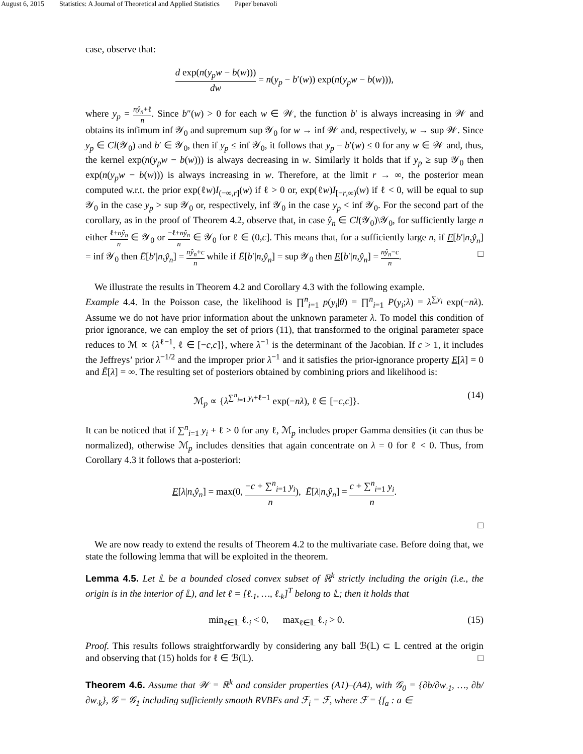August 6, 2015 Statistics: A Journal of Theoretical and Applied Statistics Paper˙benavoli
case, observe that:
d exp(n(y<sub>p</sub>w − b(w))) dw = n(y<sub>p</sub> − b′(w)) exp(n(y<sub>p</sub>w − b(w))),
where y<sub>p</sub> = nŷ<sub>n</sub>+ℓ n. Since b″(w) > 0 for each w ∈ 𝒲, the function b′ is always increasing in 𝒲 and obtains its infimum inf 𝒴<sub>0</sub> and supremum sup 𝒴<sub>0</sub> for w → inf 𝒲 and, respectively, w → sup 𝒲. Since y<sub>p</sub> ∈ Cl(𝒴<sub>0</sub>) and b′ ∈ 𝒴<sub>0</sub>, then if y<sub>p</sub> ≤ inf 𝒴<sub>0</sub>, it follows that y<sub>p</sub> − b′(w) ≤ 0 for any w ∈ 𝒲 and, thus, the kernel exp(n(y<sub>p</sub>w − b(w))) is always decreasing in w. Similarly it holds that if y<sub>p</sub> ≥ sup 𝒴<sub>0</sub> then exp(n(y<sub>p</sub>w − b(w))) is always increasing in w. Therefore, at the limit r → ∞, the posterior mean computed w.r.t. the prior exp(ℓw)I<sub>(−∞,r]</sub>(w) if ℓ > 0 or, exp(ℓw)I<sub>[−r,∞)</sub>(w) if ℓ < 0, will be equal to sup 𝒴<sub>0</sub> in the case y<sub>p</sub> > sup 𝒴<sub>0</sub> or, respectively, inf 𝒴<sub>0</sub> in the case y<sub>p</sub> < inf 𝒴<sub>0</sub>. For the second part of the corollary, as in the proof of Theorem 4.2, observe that, in case ŷ<sub>n</sub> ∈ Cl(𝒴<sub>0</sub>)\𝒴<sub>0</sub>, for sufficiently large n either ℓ+nŷ<sub>n</sub> n ∈ 𝒴<sub>0</sub> or −ℓ+nŷ<sub>n</sub> n ∈ 𝒴<sub>0</sub> for ℓ ∈ (0,c]. This means that, for a sufficiently large n, if E[b′|n,ŷ<sub>n</sub>] = inf 𝒴<sub>0</sub> then Ē[b′|n,ŷ<sub>n</sub>] = nŷ<sub>n</sub>+c n while if Ē[b′|n,ŷ<sub>n</sub>] = sup 𝒴<sub>0</sub> then E[b′|n,ŷ<sub>n</sub>] = nŷ<sub>n</sub>−c n. □
We illustrate the results in Theorem 4.2 and Corollary 4.3 with the following example.
Example 4.4. In the Poisson case, the likelihood is ∏<sup>n</sup><sub>i=1</sub> p(y<sub>i</sub>|θ) = ∏<sup>n</sup><sub>i=1</sub> P(y<sub>i</sub>;λ) = λ<sup>∑y<sub>i</sub></sup> exp(−nλ). Assume we do not have prior information about the unknown parameter λ. To model this condition of prior ignorance, we can employ the set of priors (11), that transformed to the original parameter space reduces to ℳ ∝ {λ<sup>ℓ−1</sup>, ℓ ∈ [−c,c]}, where λ<sup>−1</sup> is the determinant of the Jacobian. If c > 1, it includes the Jeffreys’ prior λ<sup>−1/2</sup> and the improper prior λ<sup>−1</sup> and it satisfies the prior-ignorance property E[λ] = 0 and Ē[λ] = ∞. The resulting set of posteriors obtained by combining priors and likelihood is:
ℳ<sub>p</sub> ∝ {λ<sup>∑<sup>n</sup><sub>i=1</sub> y<sub>i</sub>+ℓ−1</sup> exp(−nλ), ℓ ∈ [−c,c]}. (14)
It can be noticed that if ∑<sup>n</sup><sub>i=1</sub> y<sub>i</sub> + ℓ > 0 for any ℓ, ℳ<sub>p</sub> includes proper Gamma densities (it can thus be normalized), otherwise ℳ<sub>p</sub> includes densities that again concentrate on λ = 0 for ℓ < 0. Thus, from Corollary 4.3 it follows that a-posteriori:
E[λ|n,ŷ<sub>n</sub>] = max(0, −c + ∑<sup>n</sup><sub>i=1</sub> y<sub>i</sub> n), Ē[λ|n,ŷ<sub>n</sub>] = c + ∑<sup>n</sup><sub>i=1</sub> y<sub>i</sub> n.
□
We are now ready to extend the results of Theorem 4.2 to the multivariate case. Before doing that, we state the following lemma that will be exploited in the theorem.
Lemma 4.5. Let 𝕃 be a bounded closed convex subset of ℝ<sup>k</sup> strictly including the origin (i.e., the origin is in the interior of 𝕃), and let ℓ = [ℓ<sub>·1</sub>, …, ℓ<sub>·k</sub>]<sup>T</sup> belong to 𝕃; then it holds that
min<sub>ℓ∈𝕃</sub> ℓ<sub>·i</sub> < 0, max<sub>ℓ∈𝕃</sub> ℓ<sub>·i</sub> > 0. (15)
Proof. This results follows straightforwardly by considering any ball ℬ(𝕃) ⊂ 𝕃 centred at the origin and observing that (15) holds for ℓ ∈ ℬ(𝕃). □
Theorem 4.6. Assume that 𝒲 = ℝ<sup>k</sup> and consider properties (A1)–(A4), with 𝒢<sub>0</sub> = {∂b/∂w<sub>·1</sub>, …, ∂b/∂w<sub>·k</sub>}, 𝒢 = 𝒢<sub>1</sub> including sufficiently smooth RVBFs and ℱ<sub>i</sub> = ℱ, where ℱ = {f<sub>a</sub> : a ∈